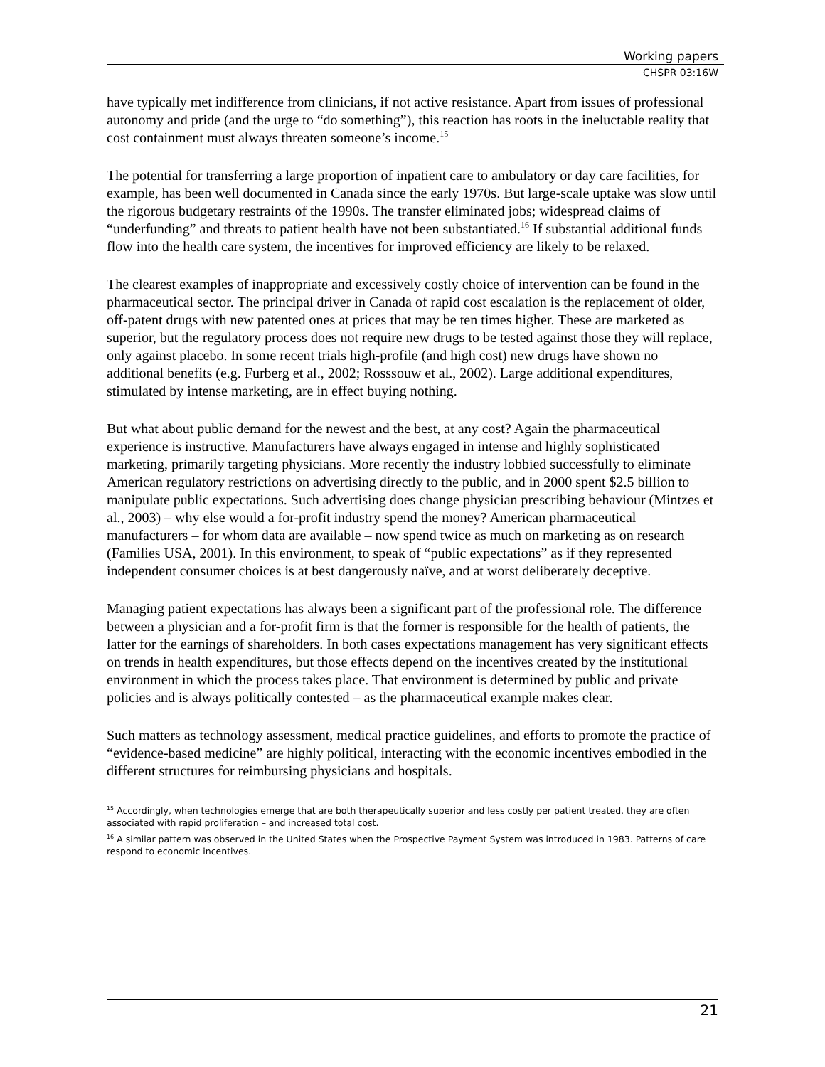Working papers
CHSPR 03:16W
have typically met indifference from clinicians, if not active resistance. Apart from issues of professional autonomy and pride (and the urge to “do something”), this reaction has roots in the ineluctable reality that cost containment must always threaten someone’s income.<sup>15</sup>
The potential for transferring a large proportion of inpatient care to ambulatory or day care facilities, for example, has been well documented in Canada since the early 1970s. But large-scale uptake was slow until the rigorous budgetary restraints of the 1990s. The transfer eliminated jobs; widespread claims of “underfunding” and threats to patient health have not been substantiated.<sup>16</sup> If substantial additional funds flow into the health care system, the incentives for improved efficiency are likely to be relaxed.
The clearest examples of inappropriate and excessively costly choice of intervention can be found in the pharmaceutical sector. The principal driver in Canada of rapid cost escalation is the replacement of older, off-patent drugs with new patented ones at prices that may be ten times higher. These are marketed as superior, but the regulatory process does not require new drugs to be tested against those they will replace, only against placebo. In some recent trials high-profile (and high cost) new drugs have shown no additional benefits (e.g. Furberg et al., 2002; Rosssouw et al., 2002). Large additional expenditures, stimulated by intense marketing, are in effect buying nothing.
But what about public demand for the newest and the best, at any cost? Again the pharmaceutical experience is instructive. Manufacturers have always engaged in intense and highly sophisticated marketing, primarily targeting physicians. More recently the industry lobbied successfully to eliminate American regulatory restrictions on advertising directly to the public, and in 2000 spent $2.5 billion to manipulate public expectations. Such advertising does change physician prescribing behaviour (Mintzes et al., 2003) – why else would a for-profit industry spend the money? American pharmaceutical manufacturers – for whom data are available – now spend twice as much on marketing as on research (Families USA, 2001). In this environment, to speak of “public expectations” as if they represented independent consumer choices is at best dangerously naïve, and at worst deliberately deceptive.
Managing patient expectations has always been a significant part of the professional role. The difference between a physician and a for-profit firm is that the former is responsible for the health of patients, the latter for the earnings of shareholders. In both cases expectations management has very significant effects on trends in health expenditures, but those effects depend on the incentives created by the institutional environment in which the process takes place. That environment is determined by public and private policies and is always politically contested – as the pharmaceutical example makes clear.
Such matters as technology assessment, medical practice guidelines, and efforts to promote the practice of “evidence-based medicine” are highly political, interacting with the economic incentives embodied in the different structures for reimbursing physicians and hospitals.
<sup>15</sup> Accordingly, when technologies emerge that are both therapeutically superior and less costly per patient treated, they are often associated with rapid proliferation – and increased total cost.
<sup>16</sup> A similar pattern was observed in the United States when the Prospective Payment System was introduced in 1983. Patterns of care respond to economic incentives.
21